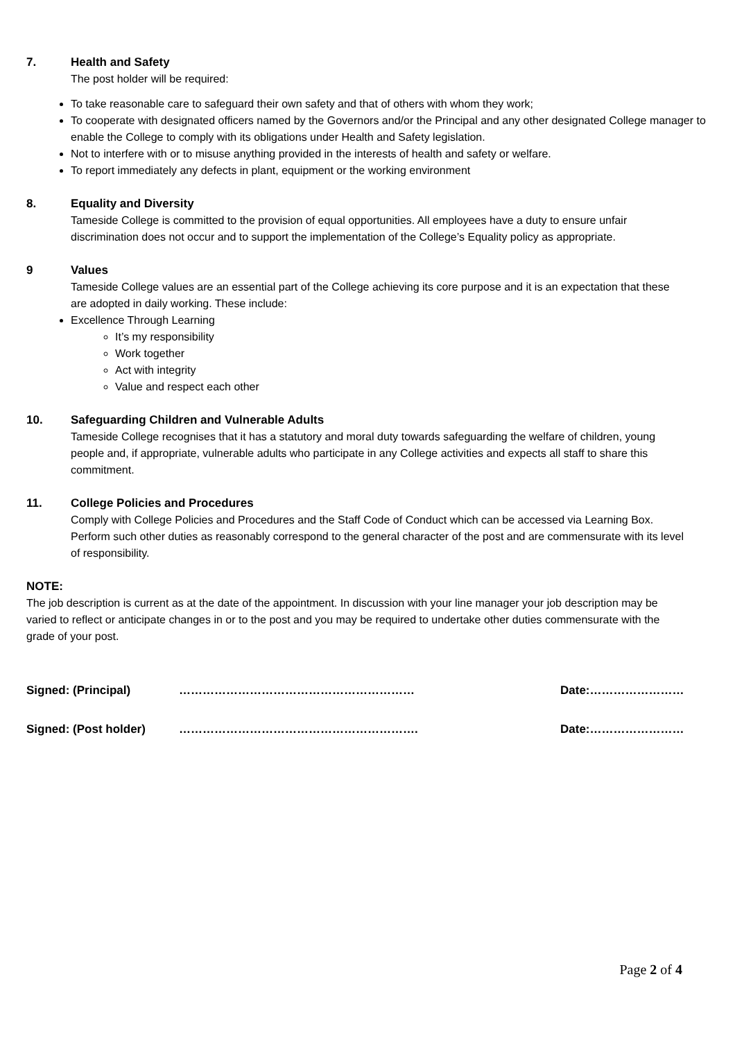7. Health and Safety
The post holder will be required:
To take reasonable care to safeguard their own safety and that of others with whom they work;
To cooperate with designated officers named by the Governors and/or the Principal and any other designated College manager to enable the College to comply with its obligations under Health and Safety legislation.
Not to interfere with or to misuse anything provided in the interests of health and safety or welfare.
To report immediately any defects in plant, equipment or the working environment
8. Equality and Diversity
Tameside College is committed to the provision of equal opportunities. All employees have a duty to ensure unfair discrimination does not occur and to support the implementation of the College’s Equality policy as appropriate.
9 Values
Tameside College values are an essential part of the College achieving its core purpose and it is an expectation that these are adopted in daily working. These include:
Excellence Through Learning
It’s my responsibility
Work together
Act with integrity
Value and respect each other
10. Safeguarding Children and Vulnerable Adults
Tameside College recognises that it has a statutory and moral duty towards safeguarding the welfare of children, young people and, if appropriate, vulnerable adults who participate in any College activities and expects all staff to share this commitment.
11. College Policies and Procedures
Comply with College Policies and Procedures and the Staff Code of Conduct which can be accessed via Learning Box.
Perform such other duties as reasonably correspond to the general character of the post and are commensurate with its level of responsibility.
NOTE:
The job description is current as at the date of the appointment. In discussion with your line manager your job description may be varied to reflect or anticipate changes in or to the post and you may be required to undertake other duties commensurate with the grade of your post.
Signed: (Principal) …………………………………………………… Date:……………………
Signed: (Post holder) ……………………………………………………. Date:……………………
Page 2 of 4